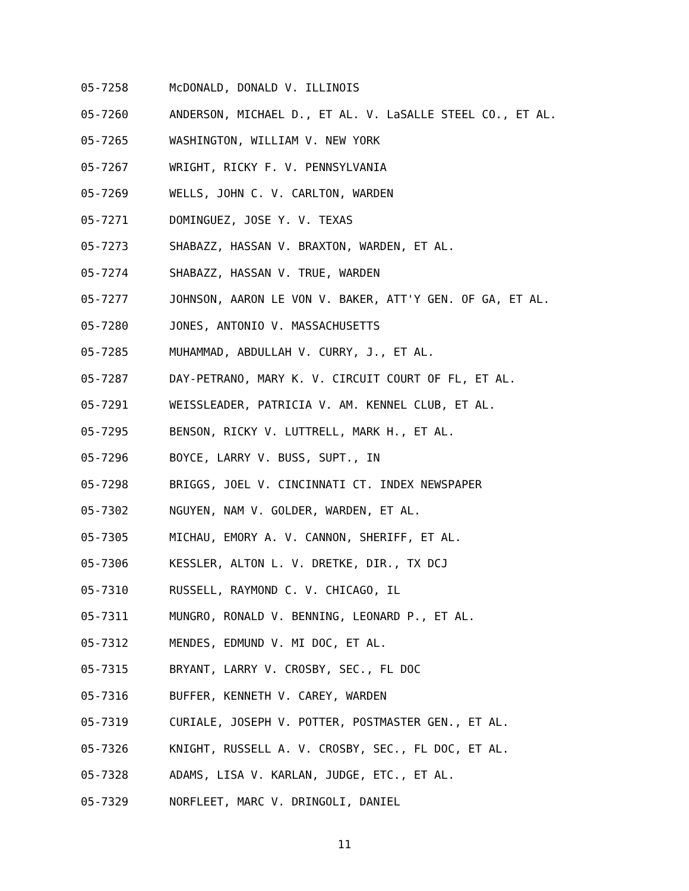05-7258 McDONALD, DONALD V. ILLINOIS
05-7260 ANDERSON, MICHAEL D., ET AL. V. LaSALLE STEEL CO., ET AL.
05-7265 WASHINGTON, WILLIAM V. NEW YORK
05-7267 WRIGHT, RICKY F. V. PENNSYLVANIA
05-7269 WELLS, JOHN C. V. CARLTON, WARDEN
05-7271 DOMINGUEZ, JOSE Y. V. TEXAS
05-7273 SHABAZZ, HASSAN V. BRAXTON, WARDEN, ET AL.
05-7274 SHABAZZ, HASSAN V. TRUE, WARDEN
05-7277 JOHNSON, AARON LE VON V. BAKER, ATT'Y GEN. OF GA, ET AL.
05-7280 JONES, ANTONIO V. MASSACHUSETTS
05-7285 MUHAMMAD, ABDULLAH V. CURRY, J., ET AL.
05-7287 DAY-PETRANO, MARY K. V. CIRCUIT COURT OF FL, ET AL.
05-7291 WEISSLEADER, PATRICIA V. AM. KENNEL CLUB, ET AL.
05-7295 BENSON, RICKY V. LUTTRELL, MARK H., ET AL.
05-7296 BOYCE, LARRY V. BUSS, SUPT., IN
05-7298 BRIGGS, JOEL V. CINCINNATI CT. INDEX NEWSPAPER
05-7302 NGUYEN, NAM V. GOLDER, WARDEN, ET AL.
05-7305 MICHAU, EMORY A. V. CANNON, SHERIFF, ET AL.
05-7306 KESSLER, ALTON L. V. DRETKE, DIR., TX DCJ
05-7310 RUSSELL, RAYMOND C. V. CHICAGO, IL
05-7311 MUNGRO, RONALD V. BENNING, LEONARD P., ET AL.
05-7312 MENDES, EDMUND V. MI DOC, ET AL.
05-7315 BRYANT, LARRY V. CROSBY, SEC., FL DOC
05-7316 BUFFER, KENNETH V. CAREY, WARDEN
05-7319 CURIALE, JOSEPH V. POTTER, POSTMASTER GEN., ET AL.
05-7326 KNIGHT, RUSSELL A. V. CROSBY, SEC., FL DOC, ET AL.
05-7328 ADAMS, LISA V. KARLAN, JUDGE, ETC., ET AL.
05-7329 NORFLEET, MARC V. DRINGOLI, DANIEL
11